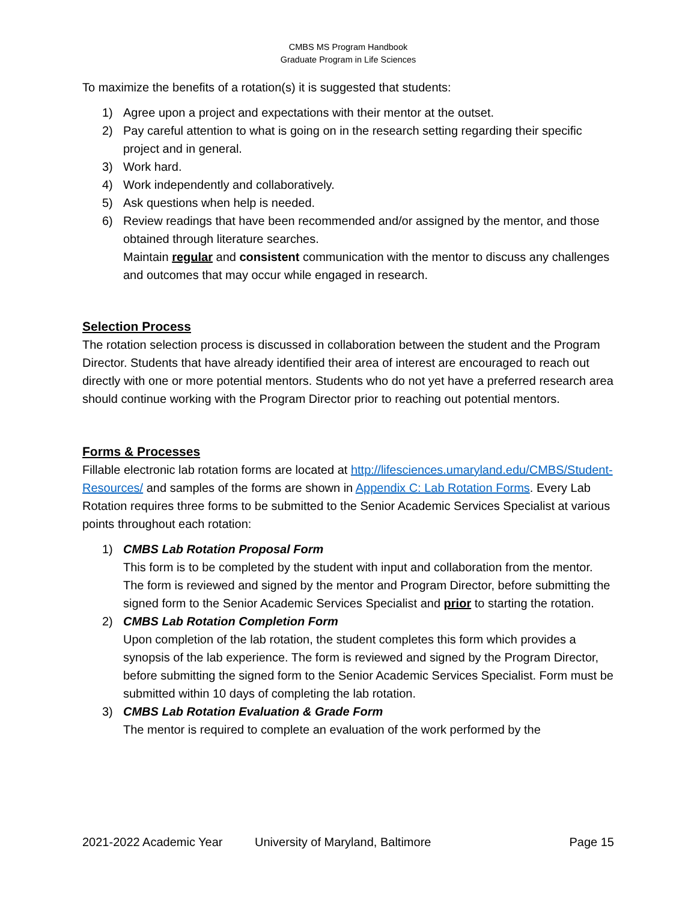CMBS MS Program Handbook
Graduate Program in Life Sciences
To maximize the benefits of a rotation(s) it is suggested that students:
1) Agree upon a project and expectations with their mentor at the outset.
2) Pay careful attention to what is going on in the research setting regarding their specific project and in general.
3) Work hard.
4) Work independently and collaboratively.
5) Ask questions when help is needed.
6) Review readings that have been recommended and/or assigned by the mentor, and those obtained through literature searches.
Maintain regular and consistent communication with the mentor to discuss any challenges and outcomes that may occur while engaged in research.
Selection Process
The rotation selection process is discussed in collaboration between the student and the Program Director. Students that have already identified their area of interest are encouraged to reach out directly with one or more potential mentors. Students who do not yet have a preferred research area should continue working with the Program Director prior to reaching out potential mentors.
Forms & Processes
Fillable electronic lab rotation forms are located at http://lifesciences.umaryland.edu/CMBS/Student-Resources/ and samples of the forms are shown in Appendix C: Lab Rotation Forms. Every Lab Rotation requires three forms to be submitted to the Senior Academic Services Specialist at various points throughout each rotation:
1) CMBS Lab Rotation Proposal Form
This form is to be completed by the student with input and collaboration from the mentor. The form is reviewed and signed by the mentor and Program Director, before submitting the signed form to the Senior Academic Services Specialist and prior to starting the rotation.
2) CMBS Lab Rotation Completion Form
Upon completion of the lab rotation, the student completes this form which provides a synopsis of the lab experience. The form is reviewed and signed by the Program Director, before submitting the signed form to the Senior Academic Services Specialist. Form must be submitted within 10 days of completing the lab rotation.
3) CMBS Lab Rotation Evaluation & Grade Form
The mentor is required to complete an evaluation of the work performed by the
2021-2022 Academic Year University of Maryland, Baltimore Page 15